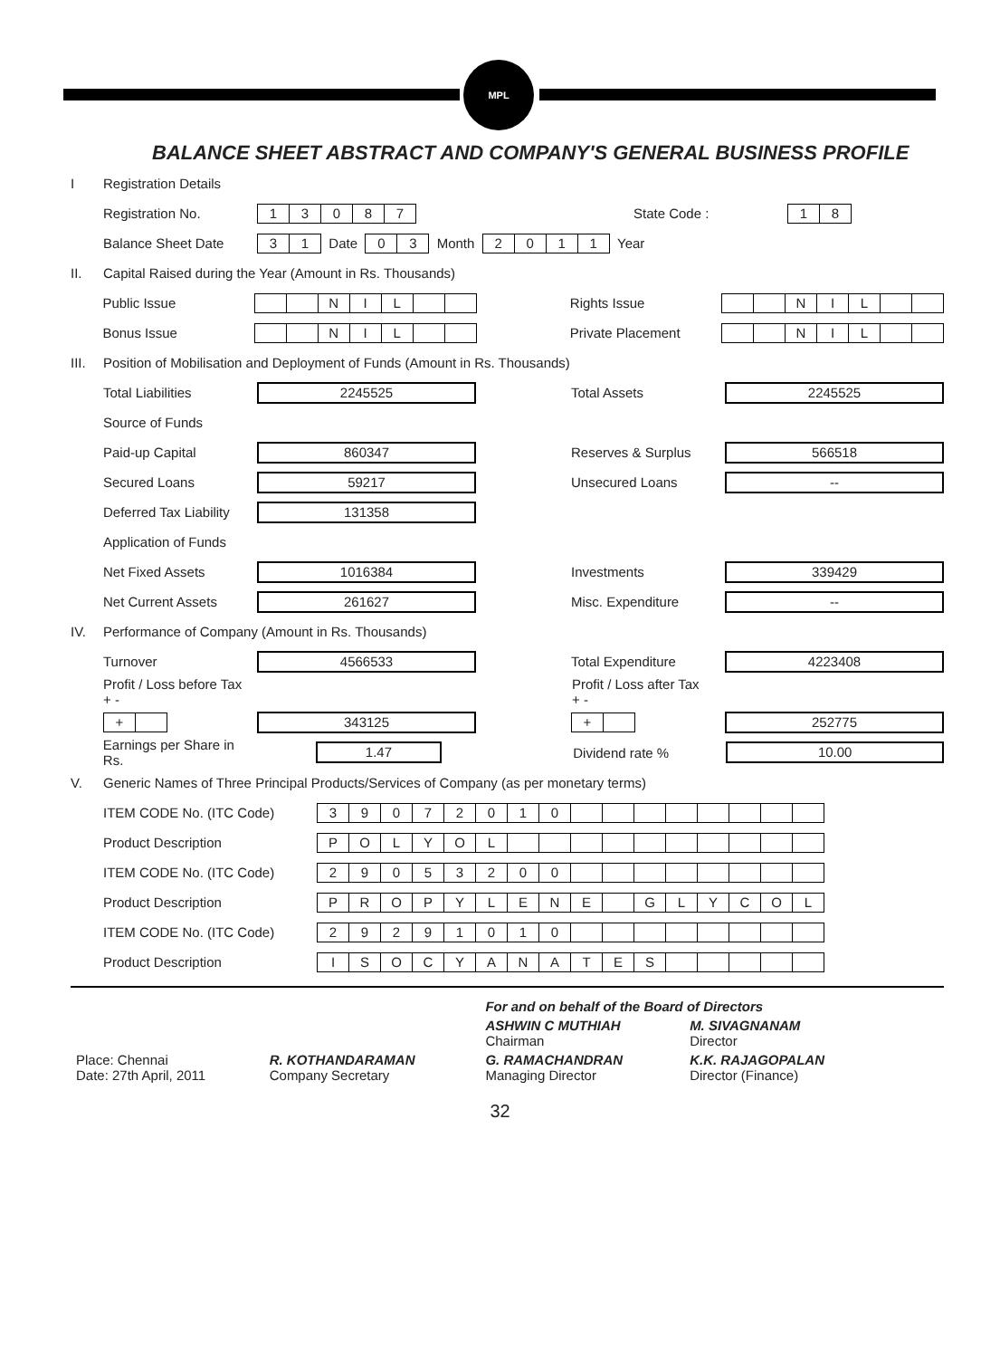MPL
BALANCE SHEET ABSTRACT AND COMPANY'S GENERAL BUSINESS PROFILE
I Registration Details
Registration No. 13087 State Code : 18
Balance Sheet Date 31 Date 03 Month 2011 Year
II. Capital Raised during the Year (Amount in Rs. Thousands)
Public Issue NIL Rights Issue NIL
Bonus Issue NIL Private Placement NIL
III. Position of Mobilisation and Deployment of Funds (Amount in Rs. Thousands)
Total Liabilities 2245525 Total Assets 2245525
Source of Funds
Paid-up Capital 860347 Reserves & Surplus 566518
Secured Loans 59217 Unsecured Loans --
Deferred Tax Liability 131358
Application of Funds
Net Fixed Assets 1016384 Investments 339429
Net Current Assets 261627 Misc. Expenditure --
IV. Performance of Company (Amount in Rs. Thousands)
Turnover 4566533 Total Expenditure 4223408
Profit / Loss before Tax
+ - Profit / Loss after Tax
+ -
+ 343125 + 252775
Earnings per Share in Rs. 1.47 Dividend rate % 10.00
V. Generic Names of Three Principal Products/Services of Company (as per monetary terms)
ITEM CODE No. (ITC Code) 39072010
Product Description POLYOL
ITEM CODE No. (ITC Code) 29053200
Product Description PROPYLENE GLYCOL
ITEM CODE No. (ITC Code) 29291010
Product Description ISOCYANATES
| | | For and on behalf of the Board of Directors | |
| | | ASHWIN C MUTHIAH Chairman | M. SIVAGNANAM Director |
| Place: Chennai Date: 27th April, 2011 | R. KOTHANDARAMAN Company Secretary | G. RAMACHANDRAN Managing Director | K.K. RAJAGOPALAN Director (Finance) |
32